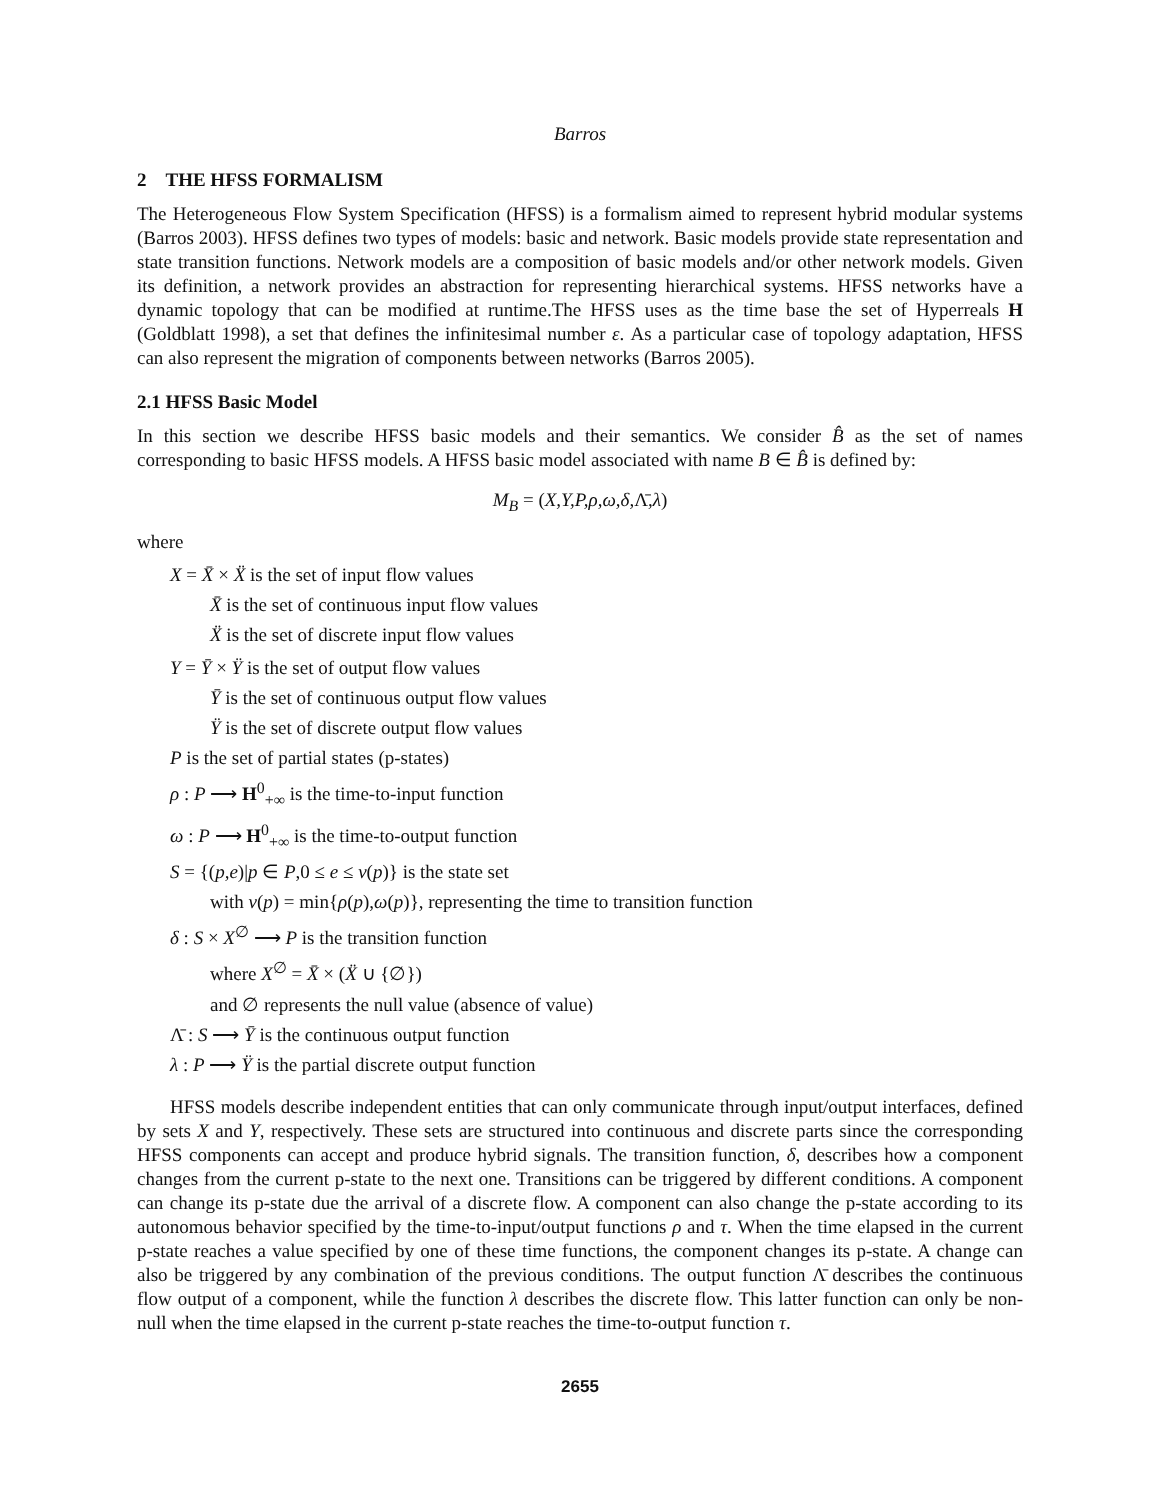Barros
2 THE HFSS FORMALISM
The Heterogeneous Flow System Specification (HFSS) is a formalism aimed to represent hybrid modular systems (Barros 2003). HFSS defines two types of models: basic and network. Basic models provide state representation and state transition functions. Network models are a composition of basic models and/or other network models. Given its definition, a network provides an abstraction for representing hierarchical systems. HFSS networks have a dynamic topology that can be modified at runtime.The HFSS uses as the time base the set of Hyperreals H (Goldblatt 1998), a set that defines the infinitesimal number ε. As a particular case of topology adaptation, HFSS can also represent the migration of components between networks (Barros 2005).
2.1 HFSS Basic Model
In this section we describe HFSS basic models and their semantics. We consider B̂ as the set of names corresponding to basic HFSS models. A HFSS basic model associated with name B ∈ B̂ is defined by:
M<sub>B</sub> = (X,Y,P,ρ,ω,δ, Λ̄,λ)
where
X = X̄ × Ẍ is the set of input flow values
X̄ is the set of continuous input flow values
Ẍ is the set of discrete input flow values
Y = Ȳ × Ÿ is the set of output flow values
Ȳ is the set of continuous output flow values
Ÿ is the set of discrete output flow values
P is the set of partial states (p-states)
ρ : P ⟶ H<sup>0</sup><sub>+∞</sub> is the time-to-input function
ω : P ⟶ H<sup>0</sup><sub>+∞</sub> is the time-to-output function
S = {(p,e)|p ∈ P,0 ≤ e ≤ ν(p)} is the state set
with ν(p) = min{ρ(p),ω(p)}, representing the time to transition function
δ : S × X<sup>∅</sup> ⟶ P is the transition function
where X<sup>∅</sup> = X̄ × (Ẍ ∪ {∅})
and ∅ represents the null value (absence of value)
Λ̄ : S ⟶ Ȳ is the continuous output function
λ : P ⟶ Ÿ is the partial discrete output function
HFSS models describe independent entities that can only communicate through input/output interfaces, defined by sets X and Y, respectively. These sets are structured into continuous and discrete parts since the corresponding HFSS components can accept and produce hybrid signals. The transition function, δ, describes how a component changes from the current p-state to the next one. Transitions can be triggered by different conditions. A component can change its p-state due the arrival of a discrete flow. A component can also change the p-state according to its autonomous behavior specified by the time-to-input/output functions ρ and τ. When the time elapsed in the current p-state reaches a value specified by one of these time functions, the component changes its p-state. A change can also be triggered by any combination of the previous conditions. The output function Λ̄ describes the continuous flow output of a component, while the function λ describes the discrete flow. This latter function can only be non-null when the time elapsed in the current p-state reaches the time-to-output function τ.
2655